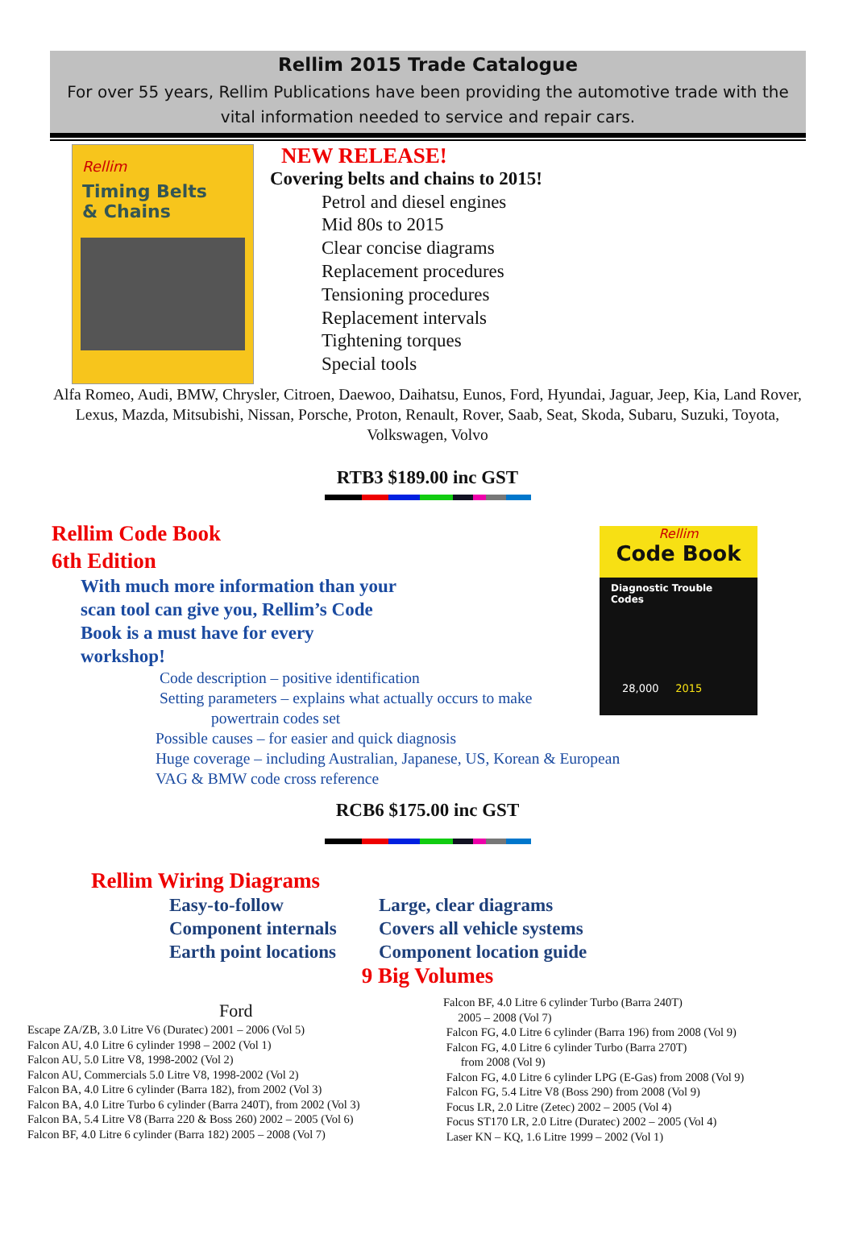Rellim 2015 Trade Catalogue
For over 55 years, Rellim Publications have been providing the automotive trade with the vital information needed to service and repair cars.
Rellim
Timing Belts
& Chains
NEW RELEASE!
Covering belts and chains to 2015!
Petrol and diesel engines
Mid 80s to 2015
Clear concise diagrams
Replacement procedures
Tensioning procedures
Replacement intervals
Tightening torques
Special tools
Alfa Romeo, Audi, BMW, Chrysler, Citroen, Daewoo, Daihatsu, Eunos, Ford, Hyundai, Jaguar, Jeep, Kia, Land Rover, Lexus, Mazda, Mitsubishi, Nissan, Porsche, Proton, Renault, Rover, Saab, Seat, Skoda, Subaru, Suzuki, Toyota, Volkswagen, Volvo
RTB3 $189.00 inc GST
Rellim Code Book
6th Edition
With much more information than your scan tool can give you, Rellim’s Code Book is a must have for every workshop!
Code description – positive identification
Setting parameters – explains what actually occurs to make
powertrain codes set
Rellim
Code Book
Diagnostic Trouble Codes
28,000 2015
Possible causes – for easier and quick diagnosis
Huge coverage – including Australian, Japanese, US, Korean & European
VAG & BMW code cross reference
RCB6 $175.00 inc GST
Rellim Wiring Diagrams
Easy-to-follow
Component internals
Earth point locations
Large, clear diagrams
Covers all vehicle systems
Component location guide
9 Big Volumes
Ford
Escape ZA/ZB, 3.0 Litre V6 (Duratec) 2001 – 2006 (Vol 5)
Falcon AU, 4.0 Litre 6 cylinder 1998 – 2002 (Vol 1)
Falcon AU, 5.0 Litre V8, 1998-2002 (Vol 2)
Falcon AU, Commercials 5.0 Litre V8, 1998-2002 (Vol 2)
Falcon BA, 4.0 Litre 6 cylinder (Barra 182), from 2002 (Vol 3)
Falcon BA, 4.0 Litre Turbo 6 cylinder (Barra 240T), from 2002 (Vol 3)
Falcon BA, 5.4 Litre V8 (Barra 220 & Boss 260) 2002 – 2005 (Vol 6)
Falcon BF, 4.0 Litre 6 cylinder (Barra 182) 2005 – 2008 (Vol 7)
Falcon BF, 4.0 Litre 6 cylinder Turbo (Barra 240T)
2005 – 2008 (Vol 7)
Falcon FG, 4.0 Litre 6 cylinder (Barra 196) from 2008 (Vol 9)
Falcon FG, 4.0 Litre 6 cylinder Turbo (Barra 270T)
from 2008 (Vol 9)
Falcon FG, 4.0 Litre 6 cylinder LPG (E-Gas) from 2008 (Vol 9)
Falcon FG, 5.4 Litre V8 (Boss 290) from 2008 (Vol 9)
Focus LR, 2.0 Litre (Zetec) 2002 – 2005 (Vol 4)
Focus ST170 LR, 2.0 Litre (Duratec) 2002 – 2005 (Vol 4)
Laser KN – KQ, 1.6 Litre 1999 – 2002 (Vol 1)